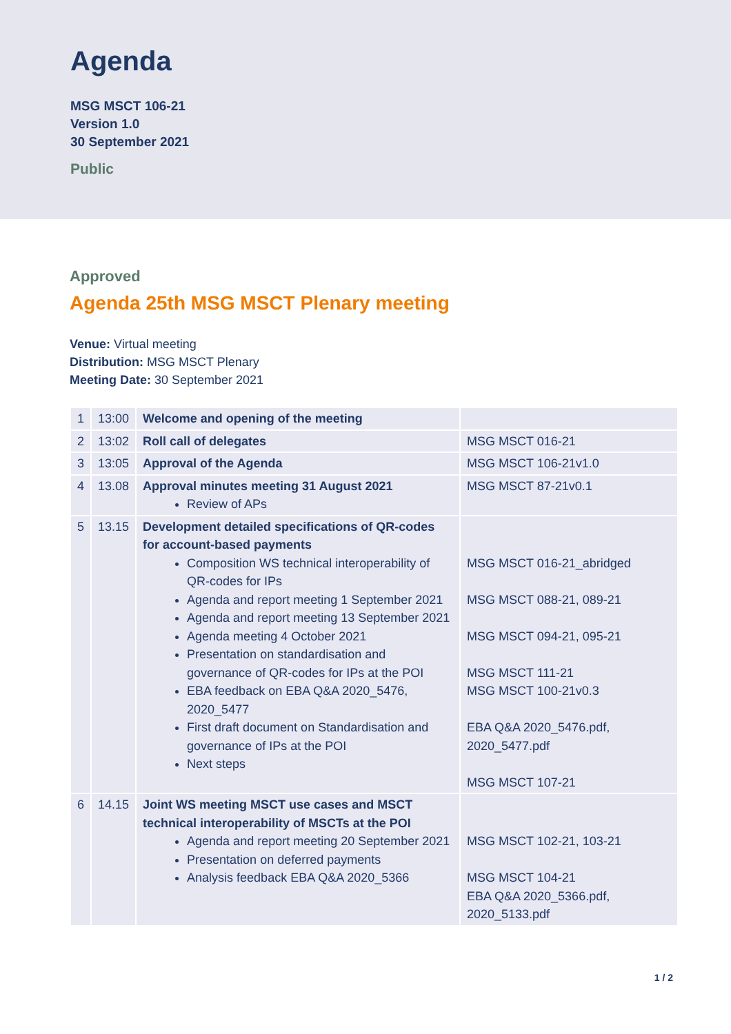Agenda
MSG MSCT 106-21
Version 1.0
30 September 2021
Public
Approved
Agenda 25th MSG MSCT Plenary meeting
Venue: Virtual meeting
Distribution: MSG MSCT Plenary
Meeting Date: 30 September 2021
| 1 | 13:00 | Welcome and opening of the meeting | |
| 2 | 13:02 | Roll call of delegates | MSG MSCT 016-21 |
| 3 | 13:05 | Approval of the Agenda | MSG MSCT 106-21v1.0 |
| 4 | 13.08 | Approval minutes meeting 31 August 2021 Review of APs | MSG MSCT 87-21v0.1 |
| 5 | 13.15 | Development detailed specifications of QR-codes for account-based payments Composition WS technical interoperability of QR-codes for IPs Agenda and report meeting 1 September 2021 Agenda and report meeting 13 September 2021 Agenda meeting 4 October 2021 Presentation on standardisation and governance of QR-codes for IPs at the POI EBA feedback on EBA Q&A 2020_5476, 2020_5477 First draft document on Standardisation and governance of IPs at the POI Next steps | MSG MSCT 016-21_abridged MSG MSCT 088-21, 089-21 MSG MSCT 094-21, 095-21 MSG MSCT 111-21 MSG MSCT 100-21v0.3 EBA Q&A 2020_5476.pdf, 2020_5477.pdf MSG MSCT 107-21 |
| 6 | 14.15 | Joint WS meeting MSCT use cases and MSCT technical interoperability of MSCTs at the POI Agenda and report meeting 20 September 2021 Presentation on deferred payments Analysis feedback EBA Q&A 2020_5366 | MSG MSCT 102-21, 103-21 MSG MSCT 104-21 EBA Q&A 2020_5366.pdf, 2020_5133.pdf |
1 / 2